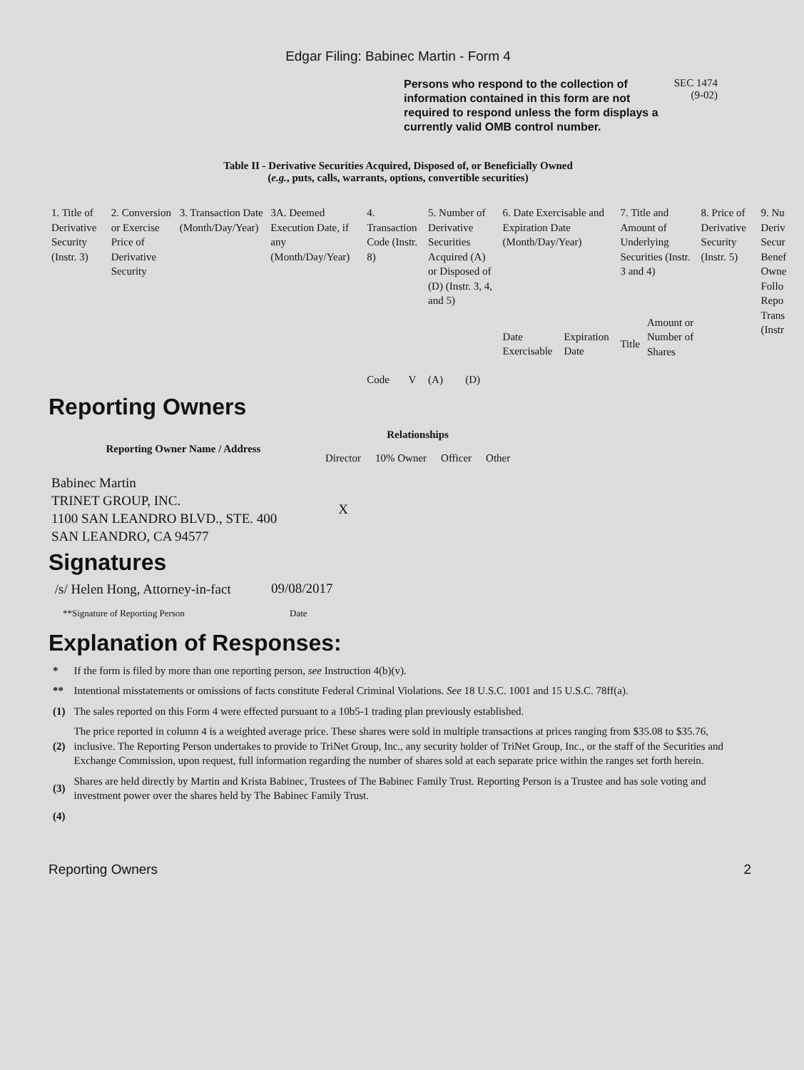Edgar Filing: Babinec Martin - Form 4
Persons who respond to the collection of information contained in this form are not required to respond unless the form displays a currently valid OMB control number.
SEC 1474
(9-02)
Table II - Derivative Securities Acquired, Disposed of, or Beneficially Owned
(e.g., puts, calls, warrants, options, convertible securities)
| 1. Title of Derivative Security (Instr. 3) | 2. Conversion or Exercise Price of Derivative Security | 3. Transaction Date (Month/Day/Year) | 3A. Deemed Execution Date, if any (Month/Day/Year) | 4. Transaction Code (Instr. 8) | | 5. Number of Derivative Securities Acquired (A) or Disposed of (D) (Instr. 3, 4, and 5) | | 6. Date Exercisable and Expiration Date (Month/Day/Year) | | 7. Title and Amount of Underlying Securities (Instr. 3 and 4) | | 8. Price of Derivative Security (Instr. 5) | 9. Nu Deriv Secur Benef Owne Follo Repo Trans (Instr |
| | | | | Code | V | (A) | (D) | Date Exercisable | Expiration Date | Title | Amount or Number of Shares | | |
Reporting Owners
| Reporting Owner Name / Address | Relationships | | | |
| --- | --- | --- | --- | --- |
| | Director | 10% Owner | Officer | Other |
| Babinec Martin TRINET GROUP, INC. 1100 SAN LEANDRO BLVD., STE. 400 SAN LEANDRO, CA 94577 | X | | | |
Signatures
| /s/ Helen Hong, Attorney-in-fact | 09/08/2017 |
| **Signature of Reporting Person | Date |
Explanation of Responses:
| * | If the form is filed by more than one reporting person, see Instruction 4(b)(v). |
| ** | Intentional misstatements or omissions of facts constitute Federal Criminal Violations. See 18 U.S.C. 1001 and 15 U.S.C. 78ff(a). |
| (1) | The sales reported on this Form 4 were effected pursuant to a 10b5-1 trading plan previously established. |
| (2) | The price reported in column 4 is a weighted average price. These shares were sold in multiple transactions at prices ranging from $35.08 to $35.76, inclusive. The Reporting Person undertakes to provide to TriNet Group, Inc., any security holder of TriNet Group, Inc., or the staff of the Securities and Exchange Commission, upon request, full information regarding the number of shares sold at each separate price within the ranges set forth herein. |
| (3) | Shares are held directly by Martin and Krista Babinec, Trustees of The Babinec Family Trust. Reporting Person is a Trustee and has sole voting and investment power over the shares held by The Babinec Family Trust. |
| (4) | |
Reporting Owners 2